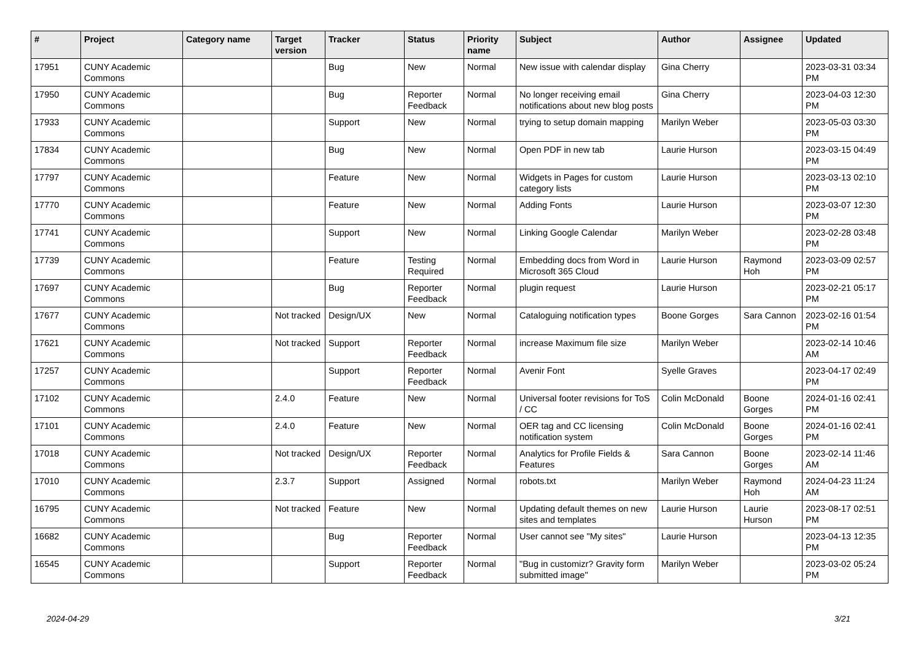| # | Project | Category name | Target version | Tracker | Status | Priority name | Subject | Author | Assignee | Updated |
| --- | --- | --- | --- | --- | --- | --- | --- | --- | --- | --- |
| 17951 | CUNY Academic Commons | | | Bug | New | Normal | New issue with calendar display | Gina Cherry | | 2023-03-31 03:34 PM |
| 17950 | CUNY Academic Commons | | | Bug | Reporter Feedback | Normal | No longer receiving email notifications about new blog posts | Gina Cherry | | 2023-04-03 12:30 PM |
| 17933 | CUNY Academic Commons | | | Support | New | Normal | trying to setup domain mapping | Marilyn Weber | | 2023-05-03 03:30 PM |
| 17834 | CUNY Academic Commons | | | Bug | New | Normal | Open PDF in new tab | Laurie Hurson | | 2023-03-15 04:49 PM |
| 17797 | CUNY Academic Commons | | | Feature | New | Normal | Widgets in Pages for custom category lists | Laurie Hurson | | 2023-03-13 02:10 PM |
| 17770 | CUNY Academic Commons | | | Feature | New | Normal | Adding Fonts | Laurie Hurson | | 2023-03-07 12:30 PM |
| 17741 | CUNY Academic Commons | | | Support | New | Normal | Linking Google Calendar | Marilyn Weber | | 2023-02-28 03:48 PM |
| 17739 | CUNY Academic Commons | | | Feature | Testing Required | Normal | Embedding docs from Word in Microsoft 365 Cloud | Laurie Hurson | Raymond Hoh | 2023-03-09 02:57 PM |
| 17697 | CUNY Academic Commons | | | Bug | Reporter Feedback | Normal | plugin request | Laurie Hurson | | 2023-02-21 05:17 PM |
| 17677 | CUNY Academic Commons | | Not tracked | Design/UX | New | Normal | Cataloguing notification types | Boone Gorges | Sara Cannon | 2023-02-16 01:54 PM |
| 17621 | CUNY Academic Commons | | Not tracked | Support | Reporter Feedback | Normal | increase Maximum file size | Marilyn Weber | | 2023-02-14 10:46 AM |
| 17257 | CUNY Academic Commons | | | Support | Reporter Feedback | Normal | Avenir Font | Syelle Graves | | 2023-04-17 02:49 PM |
| 17102 | CUNY Academic Commons | | 2.4.0 | Feature | New | Normal | Universal footer revisions for ToS / CC | Colin McDonald | Boone Gorges | 2024-01-16 02:41 PM |
| 17101 | CUNY Academic Commons | | 2.4.0 | Feature | New | Normal | OER tag and CC licensing notification system | Colin McDonald | Boone Gorges | 2024-01-16 02:41 PM |
| 17018 | CUNY Academic Commons | | Not tracked | Design/UX | Reporter Feedback | Normal | Analytics for Profile Fields & Features | Sara Cannon | Boone Gorges | 2023-02-14 11:46 AM |
| 17010 | CUNY Academic Commons | | 2.3.7 | Support | Assigned | Normal | robots.txt | Marilyn Weber | Raymond Hoh | 2024-04-23 11:24 AM |
| 16795 | CUNY Academic Commons | | Not tracked | Feature | New | Normal | Updating default themes on new sites and templates | Laurie Hurson | Laurie Hurson | 2023-08-17 02:51 PM |
| 16682 | CUNY Academic Commons | | | Bug | Reporter Feedback | Normal | User cannot see "My sites" | Laurie Hurson | | 2023-04-13 12:35 PM |
| 16545 | CUNY Academic Commons | | | Support | Reporter Feedback | Normal | "Bug in customizr? Gravity form submitted image" | Marilyn Weber | | 2023-03-02 05:24 PM |
2024-04-29 3/21